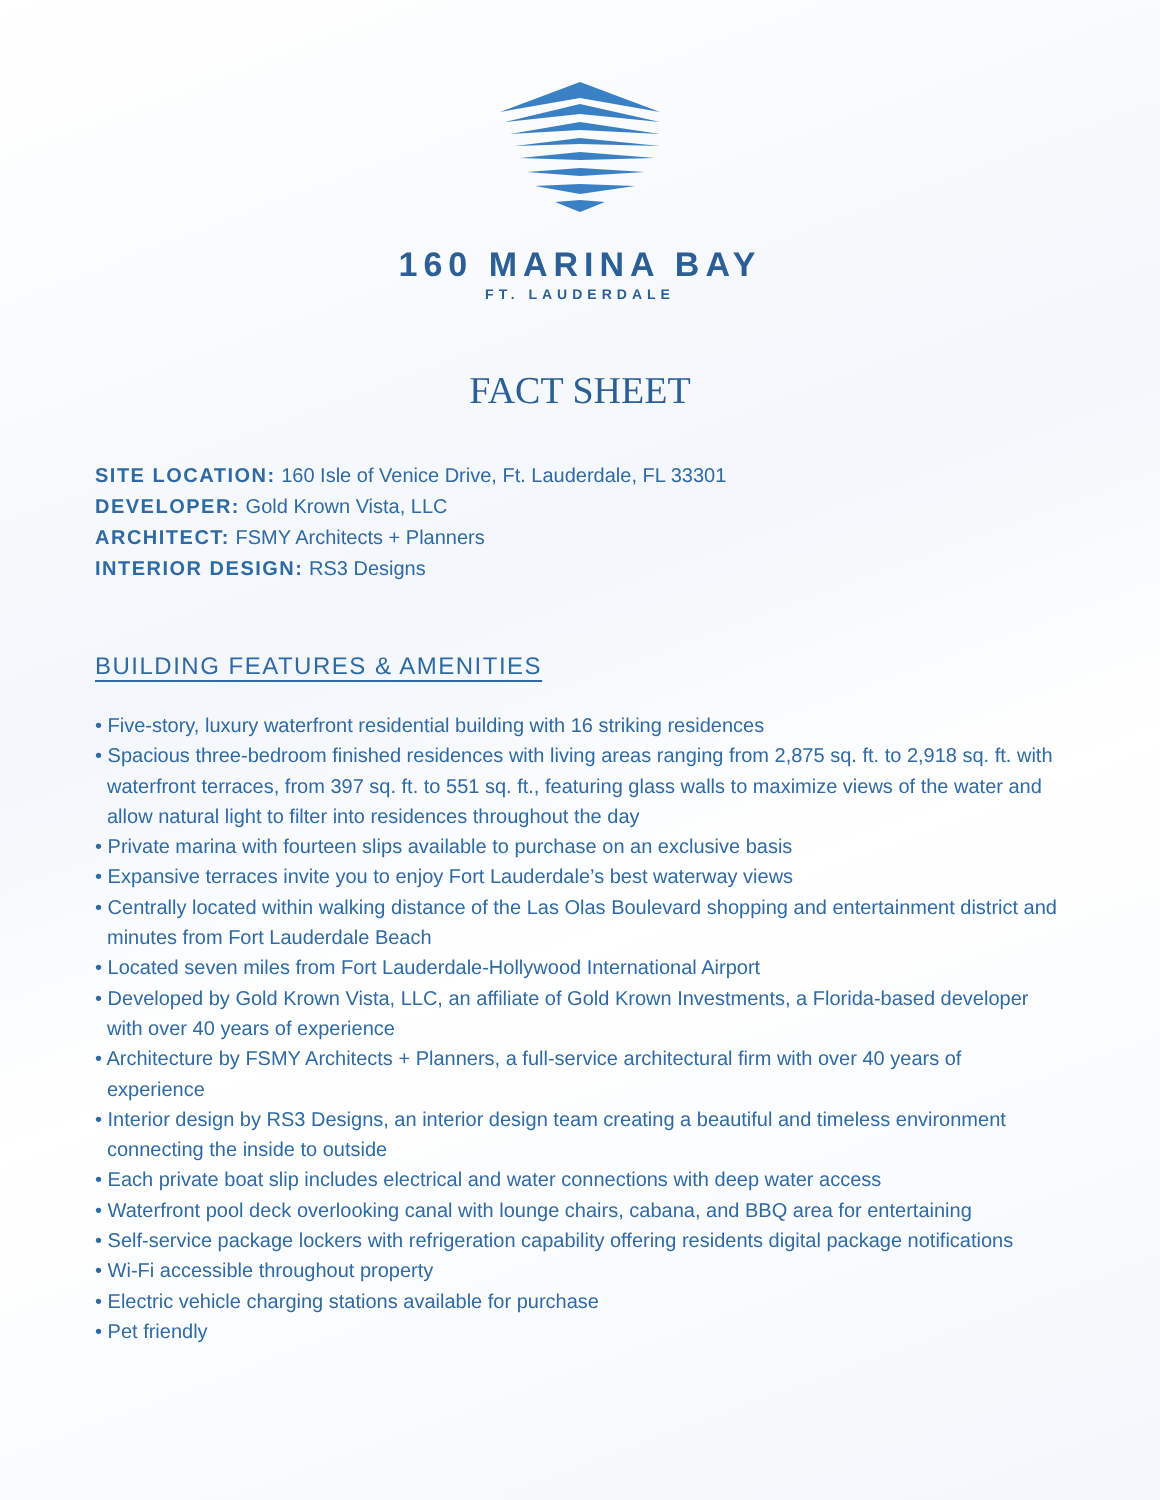160 MARINA BAY
FT. LAUDERDALE
FACT SHEET
SITE LOCATION: 160 Isle of Venice Drive, Ft. Lauderdale, FL 33301
DEVELOPER: Gold Krown Vista, LLC
ARCHITECT: FSMY Architects + Planners
INTERIOR DESIGN: RS3 Designs
BUILDING FEATURES & AMENITIES
• Five-story, luxury waterfront residential building with 16 striking residences
• Spacious three-bedroom finished residences with living areas ranging from 2,875 sq. ft. to 2,918 sq. ft. with waterfront terraces, from 397 sq. ft. to 551 sq. ft., featuring glass walls to maximize views of the water and allow natural light to filter into residences throughout the day
• Private marina with fourteen slips available to purchase on an exclusive basis
• Expansive terraces invite you to enjoy Fort Lauderdale’s best waterway views
• Centrally located within walking distance of the Las Olas Boulevard shopping and entertainment district and minutes from Fort Lauderdale Beach
• Located seven miles from Fort Lauderdale-Hollywood International Airport
• Developed by Gold Krown Vista, LLC, an affiliate of Gold Krown Investments, a Florida-based developer with over 40 years of experience
• Architecture by FSMY Architects + Planners, a full-service architectural firm with over 40 years of experience
• Interior design by RS3 Designs, an interior design team creating a beautiful and timeless environment connecting the inside to outside
• Each private boat slip includes electrical and water connections with deep water access
• Waterfront pool deck overlooking canal with lounge chairs, cabana, and BBQ area for entertaining
• Self-service package lockers with refrigeration capability offering residents digital package notifications
• Wi-Fi accessible throughout property
• Electric vehicle charging stations available for purchase
• Pet friendly